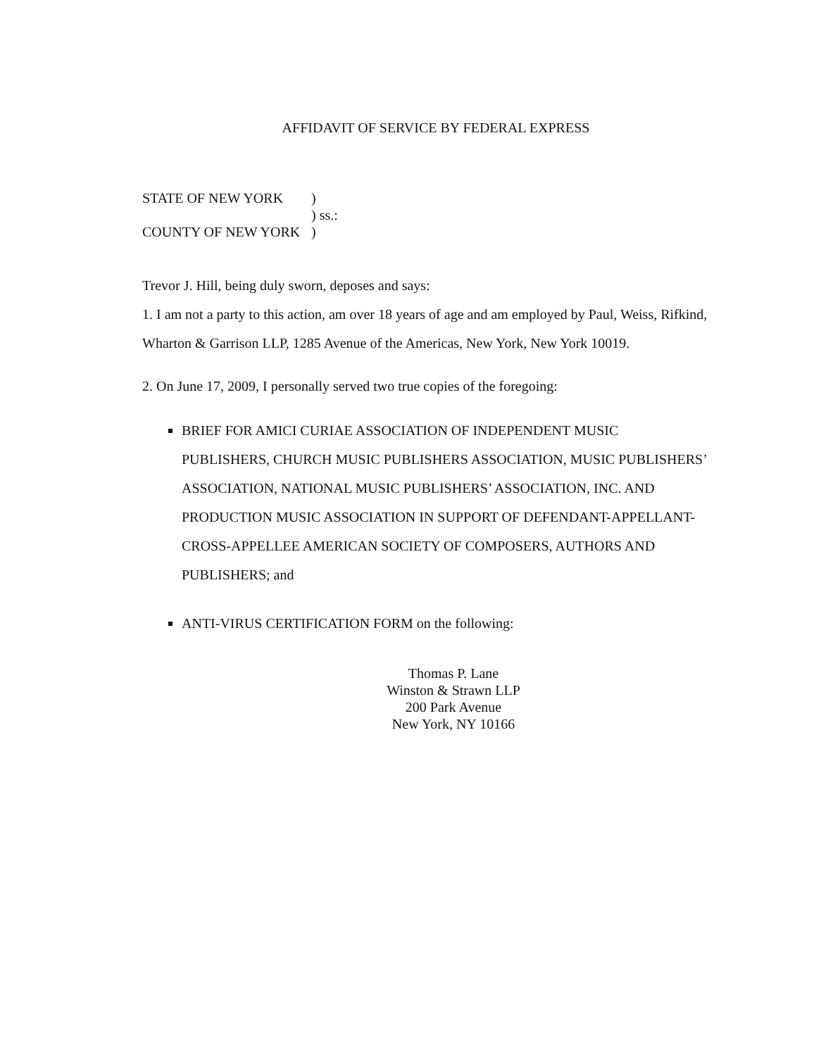AFFIDAVIT OF SERVICE BY FEDERAL EXPRESS
STATE OF NEW YORK)
) ss.:
COUNTY OF NEW YORK)
Trevor J. Hill, being duly sworn, deposes and says:
1. I am not a party to this action, am over 18 years of age and am employed by Paul, Weiss, Rifkind, Wharton & Garrison LLP, 1285 Avenue of the Americas, New York, New York 10019.
2. On June 17, 2009, I personally served two true copies of the foregoing:
BRIEF FOR AMICI CURIAE ASSOCIATION OF INDEPENDENT MUSIC PUBLISHERS, CHURCH MUSIC PUBLISHERS ASSOCIATION, MUSIC PUBLISHERS’ ASSOCIATION, NATIONAL MUSIC PUBLISHERS’ ASSOCIATION, INC. AND PRODUCTION MUSIC ASSOCIATION IN SUPPORT OF DEFENDANT-APPELLANT-CROSS-APPELLEE AMERICAN SOCIETY OF COMPOSERS, AUTHORS AND PUBLISHERS; and
ANTI-VIRUS CERTIFICATION FORM on the following:
Thomas P. Lane
Winston & Strawn LLP
200 Park Avenue
New York, NY 10166